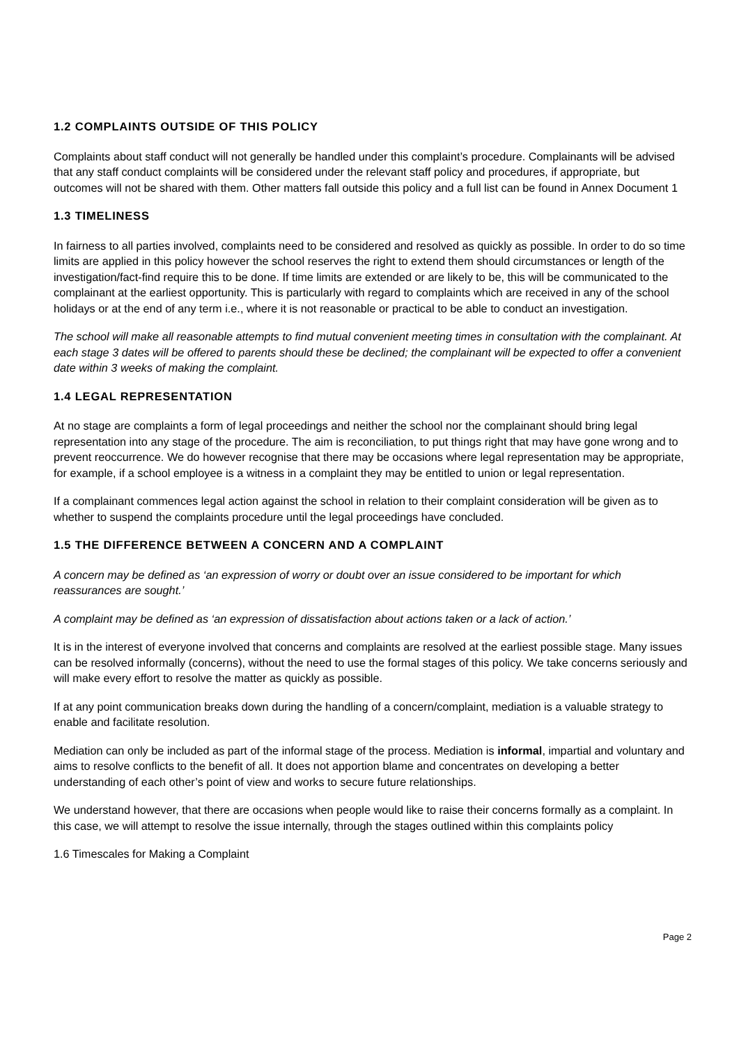1.2 COMPLAINTS OUTSIDE OF THIS POLICY
Complaints about staff conduct will not generally be handled under this complaint’s procedure. Complainants will be advised that any staff conduct complaints will be considered under the relevant staff policy and procedures, if appropriate, but outcomes will not be shared with them. Other matters fall outside this policy and a full list can be found in Annex Document 1
1.3 TIMELINESS
In fairness to all parties involved, complaints need to be considered and resolved as quickly as possible. In order to do so time limits are applied in this policy however the school reserves the right to extend them should circumstances or length of the investigation/fact-find require this to be done. If time limits are extended or are likely to be, this will be communicated to the complainant at the earliest opportunity. This is particularly with regard to complaints which are received in any of the school holidays or at the end of any term i.e., where it is not reasonable or practical to be able to conduct an investigation.
The school will make all reasonable attempts to find mutual convenient meeting times in consultation with the complainant. At each stage 3 dates will be offered to parents should these be declined; the complainant will be expected to offer a convenient date within 3 weeks of making the complaint.
1.4 LEGAL REPRESENTATION
At no stage are complaints a form of legal proceedings and neither the school nor the complainant should bring legal representation into any stage of the procedure. The aim is reconciliation, to put things right that may have gone wrong and to prevent reoccurrence. We do however recognise that there may be occasions where legal representation may be appropriate, for example, if a school employee is a witness in a complaint they may be entitled to union or legal representation.
If a complainant commences legal action against the school in relation to their complaint consideration will be given as to whether to suspend the complaints procedure until the legal proceedings have concluded.
1.5 THE DIFFERENCE BETWEEN A CONCERN AND A COMPLAINT
A concern may be defined as ‘an expression of worry or doubt over an issue considered to be important for which reassurances are sought.’
A complaint may be defined as ‘an expression of dissatisfaction about actions taken or a lack of action.’
It is in the interest of everyone involved that concerns and complaints are resolved at the earliest possible stage. Many issues can be resolved informally (concerns), without the need to use the formal stages of this policy. We take concerns seriously and will make every effort to resolve the matter as quickly as possible.
If at any point communication breaks down during the handling of a concern/complaint, mediation is a valuable strategy to enable and facilitate resolution.
Mediation can only be included as part of the informal stage of the process. Mediation is informal, impartial and voluntary and aims to resolve conflicts to the benefit of all. It does not apportion blame and concentrates on developing a better understanding of each other’s point of view and works to secure future relationships.
We understand however, that there are occasions when people would like to raise their concerns formally as a complaint. In this case, we will attempt to resolve the issue internally, through the stages outlined within this complaints policy
1.6 Timescales for Making a Complaint
Page 2